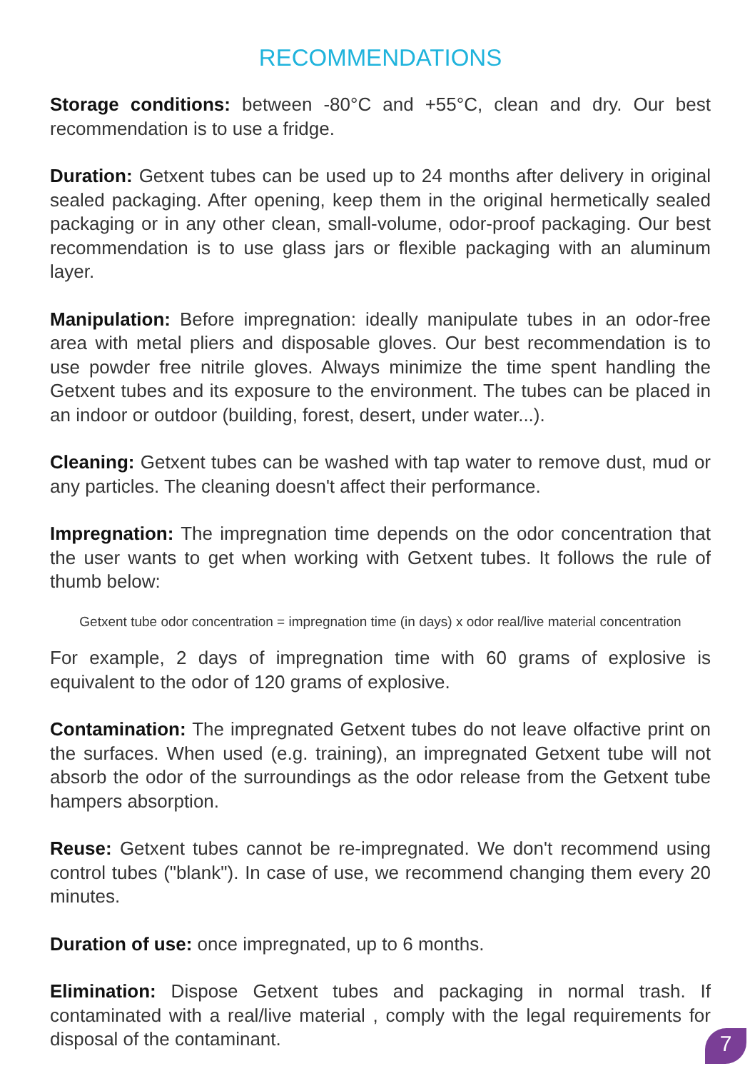RECOMMENDATIONS
Storage conditions: between -80°C and +55°C, clean and dry. Our best recommendation is to use a fridge.
Duration: Getxent tubes can be used up to 24 months after delivery in original sealed packaging. After opening, keep them in the original hermetically sealed packaging or in any other clean, small-volume, odor-proof packaging. Our best recommendation is to use glass jars or flexible packaging with an aluminum layer.
Manipulation: Before impregnation: ideally manipulate tubes in an odor-free area with metal pliers and disposable gloves. Our best recommendation is to use powder free nitrile gloves. Always minimize the time spent handling the Getxent tubes and its exposure to the environment. The tubes can be placed in an indoor or outdoor (building, forest, desert, under water...).
Cleaning: Getxent tubes can be washed with tap water to remove dust, mud or any particles. The cleaning doesn't affect their performance.
Impregnation: The impregnation time depends on the odor concentration that the user wants to get when working with Getxent tubes. It follows the rule of thumb below:
Getxent tube odor concentration = impregnation time (in days) x odor real/live material concentration
For example, 2 days of impregnation time with 60 grams of explosive is equivalent to the odor of 120 grams of explosive.
Contamination: The impregnated Getxent tubes do not leave olfactive print on the surfaces. When used (e.g. training), an impregnated Getxent tube will not absorb the odor of the surroundings as the odor release from the Getxent tube hampers absorption.
Reuse: Getxent tubes cannot be re-impregnated. We don't recommend using control tubes ("blank"). In case of use, we recommend changing them every 20 minutes.
Duration of use: once impregnated, up to 6 months.
Elimination: Dispose Getxent tubes and packaging in normal trash. If contaminated with a real/live material , comply with the legal requirements for disposal of the contaminant.
7